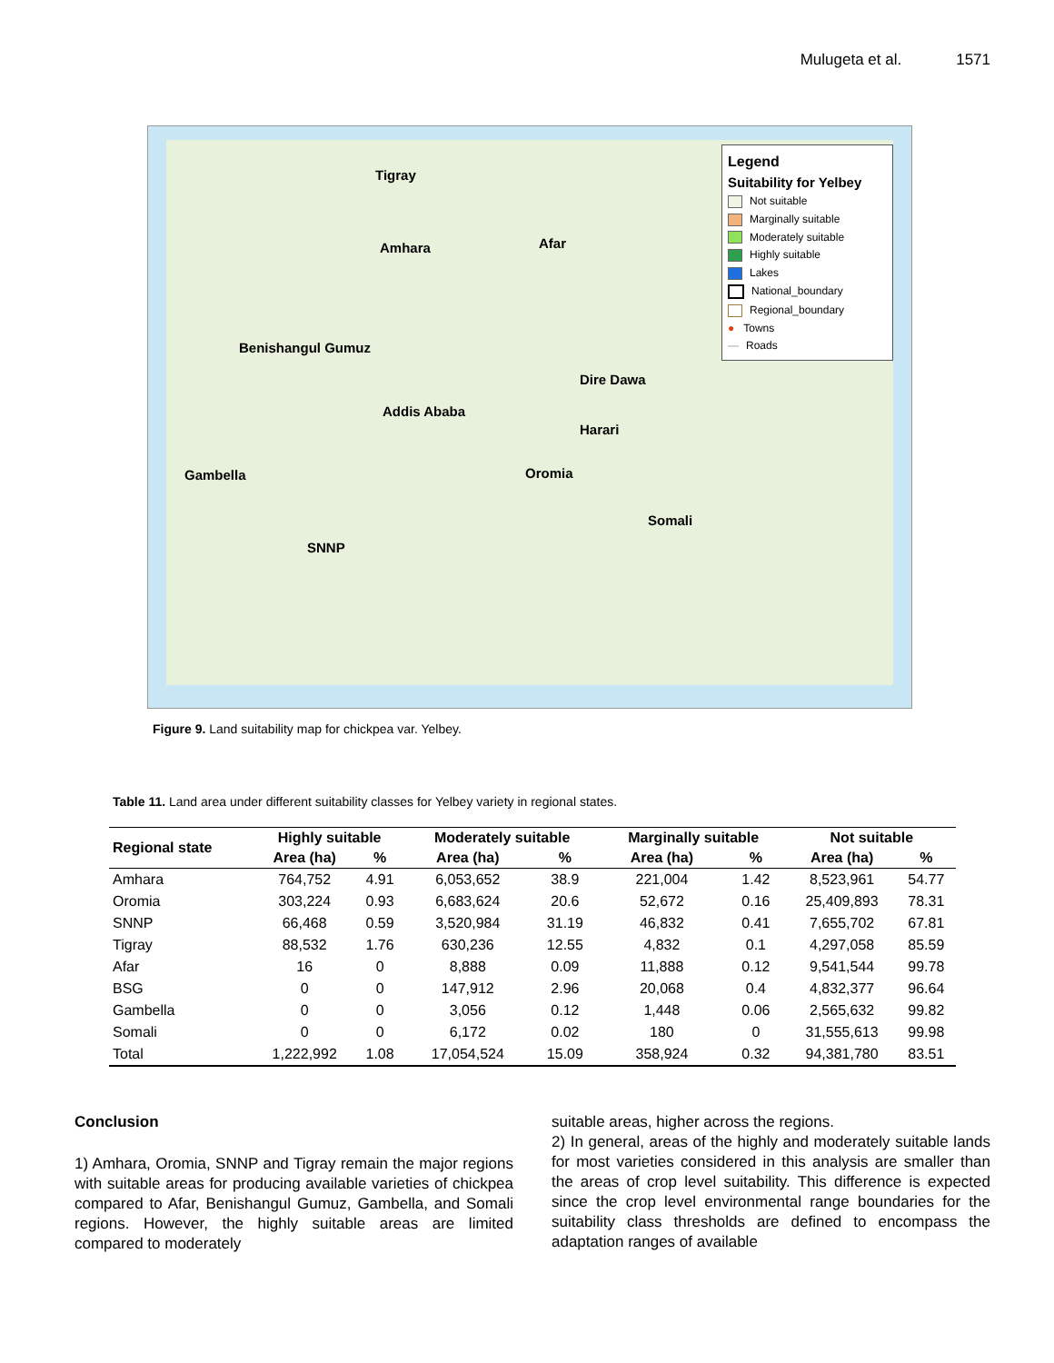Mulugeta et al. 1571
Tigray
Amhara Afar
Benishangul Gumuz
Addis Ababa
Dire Dawa
Harari
Gambella Oromia
Somali
SNNP
Legend
Suitability for Yelbey
Not suitable
Marginally suitable
Moderately suitable
Highly suitable
Lakes
National_boundary
Regional_boundary
● Towns
— Roads
Figure 9. Land suitability map for chickpea var. Yelbey.
Table 11. Land area under different suitability classes for Yelbey variety in regional states.
| Regional state | Highly suitable | | Moderately suitable | | Marginally suitable | | Not suitable | |
| --- | --- | --- | --- | --- | --- | --- | --- | --- |
| | Area (ha) | % | Area (ha) | % | Area (ha) | % | Area (ha) | % |
| Amhara | 764,752 | 4.91 | 6,053,652 | 38.9 | 221,004 | 1.42 | 8,523,961 | 54.77 |
| Oromia | 303,224 | 0.93 | 6,683,624 | 20.6 | 52,672 | 0.16 | 25,409,893 | 78.31 |
| SNNP | 66,468 | 0.59 | 3,520,984 | 31.19 | 46,832 | 0.41 | 7,655,702 | 67.81 |
| Tigray | 88,532 | 1.76 | 630,236 | 12.55 | 4,832 | 0.1 | 4,297,058 | 85.59 |
| Afar | 16 | 0 | 8,888 | 0.09 | 11,888 | 0.12 | 9,541,544 | 99.78 |
| BSG | 0 | 0 | 147,912 | 2.96 | 20,068 | 0.4 | 4,832,377 | 96.64 |
| Gambella | 0 | 0 | 3,056 | 0.12 | 1,448 | 0.06 | 2,565,632 | 99.82 |
| Somali | 0 | 0 | 6,172 | 0.02 | 180 | 0 | 31,555,613 | 99.98 |
| Total | 1,222,992 | 1.08 | 17,054,524 | 15.09 | 358,924 | 0.32 | 94,381,780 | 83.51 |
Conclusion
1) Amhara, Oromia, SNNP and Tigray remain the major regions with suitable areas for producing available varieties of chickpea compared to Afar, Benishangul Gumuz, Gambella, and Somali regions. However, the highly suitable areas are limited compared to moderately
suitable areas, higher across the regions.
2) In general, areas of the highly and moderately suitable lands for most varieties considered in this analysis are smaller than the areas of crop level suitability. This difference is expected since the crop level environmental range boundaries for the suitability class thresholds are defined to encompass the adaptation ranges of available